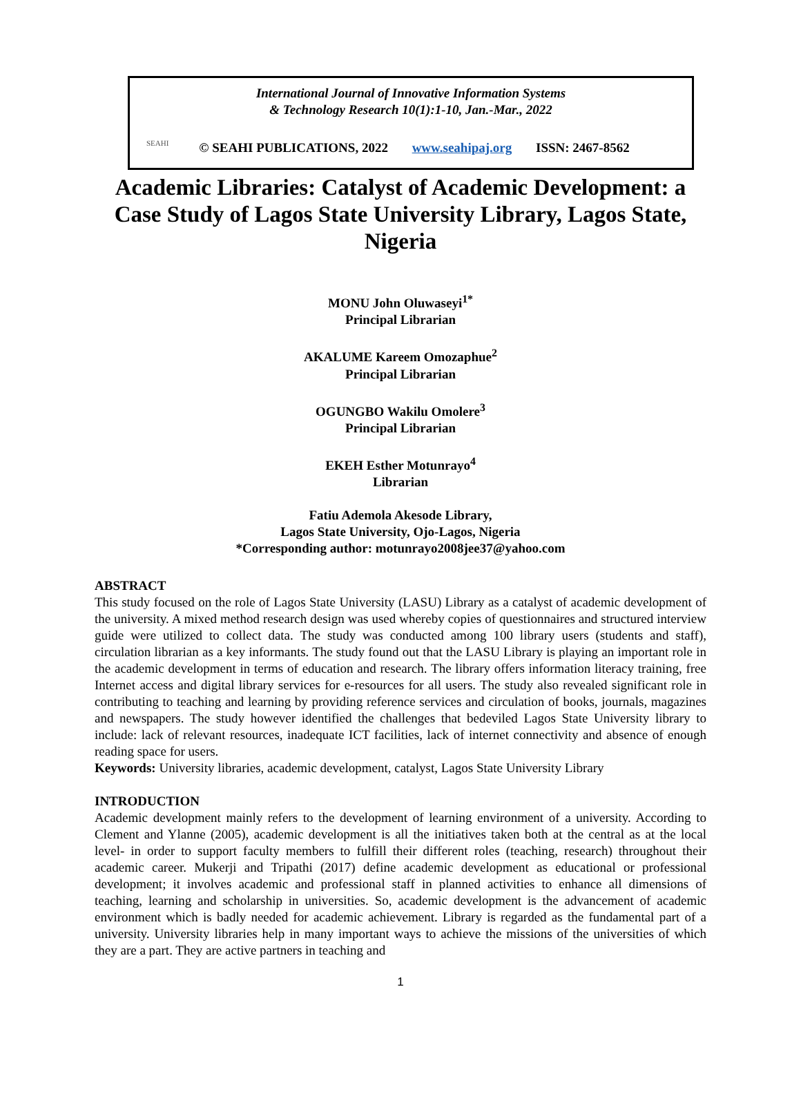International Journal of Innovative Information Systems
& Technology Research 10(1):1-10, Jan.-Mar., 2022
SEAHI
© SEAHI PUBLICATIONS, 2022 www.seahipaj.org ISSN: 2467-8562
Academic Libraries: Catalyst of Academic Development: a Case Study of Lagos State University Library, Lagos State, Nigeria
MONU John Oluwaseyi<sup>1*</sup>
Principal Librarian
AKALUME Kareem Omozaphue<sup>2</sup>
Principal Librarian
OGUNGBO Wakilu Omolere<sup>3</sup>
Principal Librarian
EKEH Esther Motunrayo<sup>4</sup>
Librarian
Fatiu Ademola Akesode Library,
Lagos State University, Ojo-Lagos, Nigeria
*Corresponding author: motunrayo2008jee37@yahoo.com
ABSTRACT
This study focused on the role of Lagos State University (LASU) Library as a catalyst of academic development of the university. A mixed method research design was used whereby copies of questionnaires and structured interview guide were utilized to collect data. The study was conducted among 100 library users (students and staff), circulation librarian as a key informants. The study found out that the LASU Library is playing an important role in the academic development in terms of education and research. The library offers information literacy training, free Internet access and digital library services for e-resources for all users. The study also revealed significant role in contributing to teaching and learning by providing reference services and circulation of books, journals, magazines and newspapers. The study however identified the challenges that bedeviled Lagos State University library to include: lack of relevant resources, inadequate ICT facilities, lack of internet connectivity and absence of enough reading space for users.
Keywords: University libraries, academic development, catalyst, Lagos State University Library
INTRODUCTION
Academic development mainly refers to the development of learning environment of a university. According to Clement and Ylanne (2005), academic development is all the initiatives taken both at the central as at the local level- in order to support faculty members to fulfill their different roles (teaching, research) throughout their academic career. Mukerji and Tripathi (2017) define academic development as educational or professional development; it involves academic and professional staff in planned activities to enhance all dimensions of teaching, learning and scholarship in universities. So, academic development is the advancement of academic environment which is badly needed for academic achievement. Library is regarded as the fundamental part of a university. University libraries help in many important ways to achieve the missions of the universities of which they are a part. They are active partners in teaching and
1